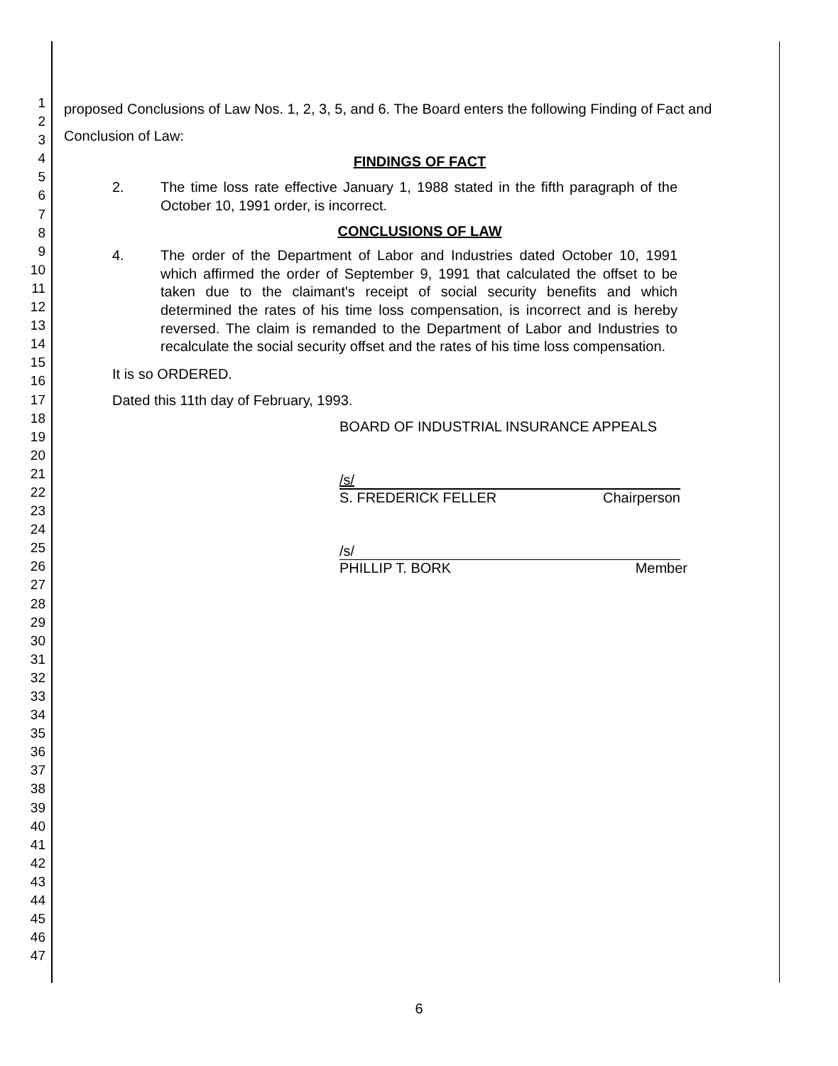1
2
3
4
5
6
7
8
9
10
11
12
13
14
15
16
17
18
19
20
21
22
23
24
25
26
27
28
29
30
31
32
33
34
35
36
37
38
39
40
41
42
43
44
45
46
47
proposed Conclusions of Law Nos. 1, 2, 3, 5, and 6. The Board enters the following Finding of Fact and Conclusion of Law:
FINDINGS OF FACT
2. The time loss rate effective January 1, 1988 stated in the fifth paragraph of the October 10, 1991 order, is incorrect.
CONCLUSIONS OF LAW
4. The order of the Department of Labor and Industries dated October 10, 1991 which affirmed the order of September 9, 1991 that calculated the offset to be taken due to the claimant's receipt of social security benefits and which determined the rates of his time loss compensation, is incorrect and is hereby reversed. The claim is remanded to the Department of Labor and Industries to recalculate the social security offset and the rates of his time loss compensation.
It is so ORDERED.
Dated this 11th day of February, 1993.
BOARD OF INDUSTRIAL INSURANCE APPEALS
/s/
S. FREDERICK FELLER Chairperson
/s/
PHILLIP T. BORK Member
6